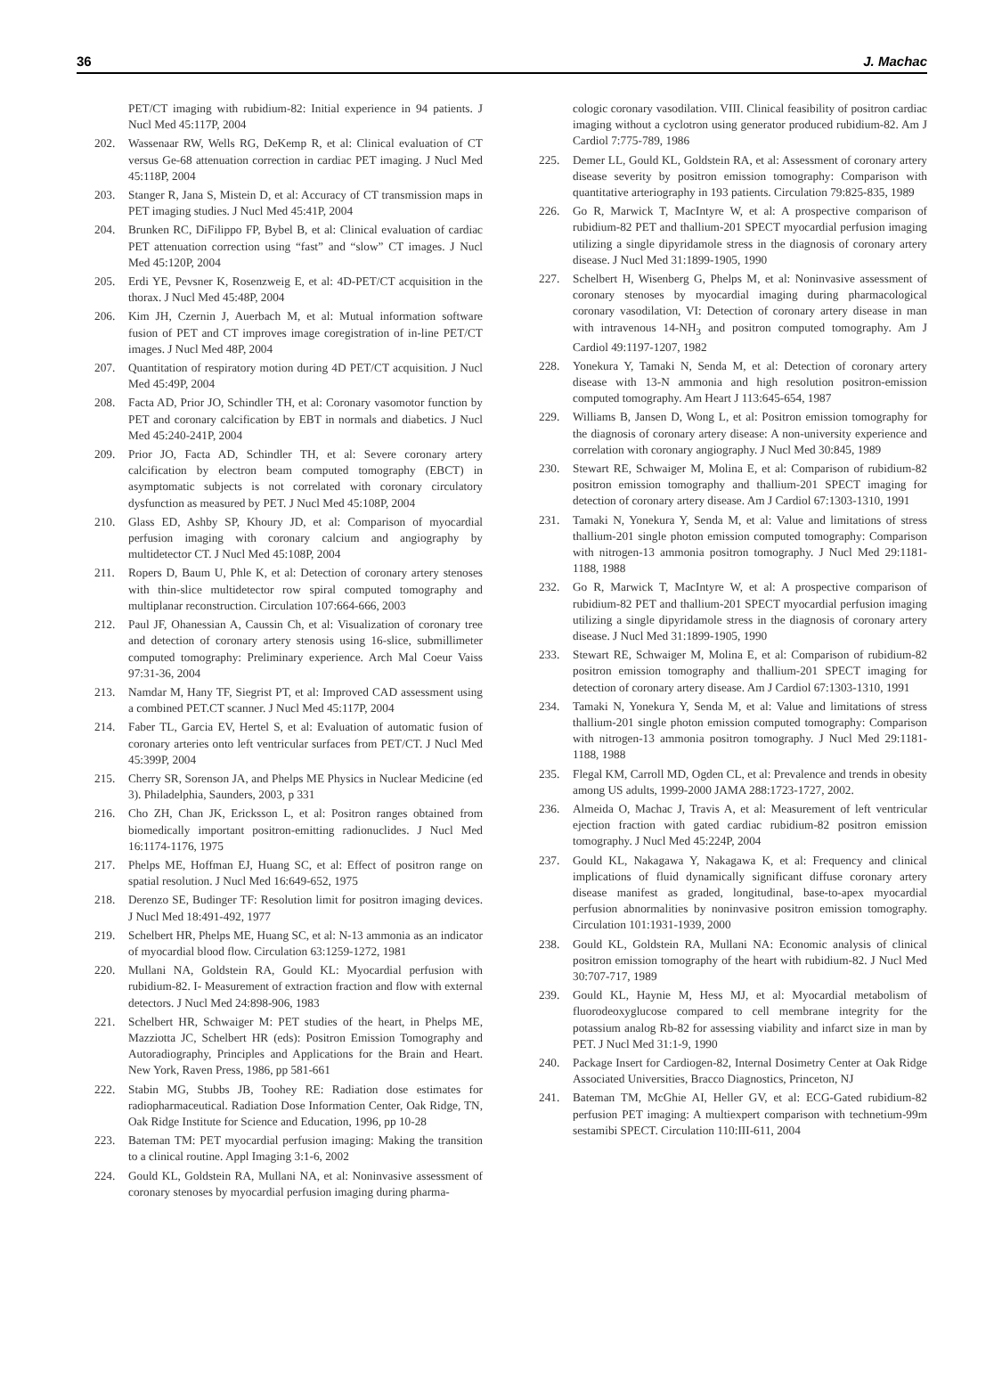36 J. Machac
PET/CT imaging with rubidium-82: Initial experience in 94 patients. J Nucl Med 45:117P, 2004
202. Wassenaar RW, Wells RG, DeKemp R, et al: Clinical evaluation of CT versus Ge-68 attenuation correction in cardiac PET imaging. J Nucl Med 45:118P, 2004
203. Stanger R, Jana S, Mistein D, et al: Accuracy of CT transmission maps in PET imaging studies. J Nucl Med 45:41P, 2004
204. Brunken RC, DiFilippo FP, Bybel B, et al: Clinical evaluation of cardiac PET attenuation correction using “fast” and “slow” CT images. J Nucl Med 45:120P, 2004
205. Erdi YE, Pevsner K, Rosenzweig E, et al: 4D-PET/CT acquisition in the thorax. J Nucl Med 45:48P, 2004
206. Kim JH, Czernin J, Auerbach M, et al: Mutual information software fusion of PET and CT improves image coregistration of in-line PET/CT images. J Nucl Med 48P, 2004
207. Quantitation of respiratory motion during 4D PET/CT acquisition. J Nucl Med 45:49P, 2004
208. Facta AD, Prior JO, Schindler TH, et al: Coronary vasomotor function by PET and coronary calcification by EBT in normals and diabetics. J Nucl Med 45:240-241P, 2004
209. Prior JO, Facta AD, Schindler TH, et al: Severe coronary artery calcification by electron beam computed tomography (EBCT) in asymptomatic subjects is not correlated with coronary circulatory dysfunction as measured by PET. J Nucl Med 45:108P, 2004
210. Glass ED, Ashby SP, Khoury JD, et al: Comparison of myocardial perfusion imaging with coronary calcium and angiography by multidetector CT. J Nucl Med 45:108P, 2004
211. Ropers D, Baum U, Phle K, et al: Detection of coronary artery stenoses with thin-slice multidetector row spiral computed tomography and multiplanar reconstruction. Circulation 107:664-666, 2003
212. Paul JF, Ohanessian A, Caussin Ch, et al: Visualization of coronary tree and detection of coronary artery stenosis using 16-slice, submillimeter computed tomography: Preliminary experience. Arch Mal Coeur Vaiss 97:31-36, 2004
213. Namdar M, Hany TF, Siegrist PT, et al: Improved CAD assessment using a combined PET.CT scanner. J Nucl Med 45:117P, 2004
214. Faber TL, Garcia EV, Hertel S, et al: Evaluation of automatic fusion of coronary arteries onto left ventricular surfaces from PET/CT. J Nucl Med 45:399P, 2004
215. Cherry SR, Sorenson JA, and Phelps ME Physics in Nuclear Medicine (ed 3). Philadelphia, Saunders, 2003, p 331
216. Cho ZH, Chan JK, Ericksson L, et al: Positron ranges obtained from biomedically important positron-emitting radionuclides. J Nucl Med 16:1174-1176, 1975
217. Phelps ME, Hoffman EJ, Huang SC, et al: Effect of positron range on spatial resolution. J Nucl Med 16:649-652, 1975
218. Derenzo SE, Budinger TF: Resolution limit for positron imaging devices. J Nucl Med 18:491-492, 1977
219. Schelbert HR, Phelps ME, Huang SC, et al: N-13 ammonia as an indicator of myocardial blood flow. Circulation 63:1259-1272, 1981
220. Mullani NA, Goldstein RA, Gould KL: Myocardial perfusion with rubidium-82. I- Measurement of extraction fraction and flow with external detectors. J Nucl Med 24:898-906, 1983
221. Schelbert HR, Schwaiger M: PET studies of the heart, in Phelps ME, Mazziotta JC, Schelbert HR (eds): Positron Emission Tomography and Autoradiography, Principles and Applications for the Brain and Heart. New York, Raven Press, 1986, pp 581-661
222. Stabin MG, Stubbs JB, Toohey RE: Radiation dose estimates for radiopharmaceutical. Radiation Dose Information Center, Oak Ridge, TN, Oak Ridge Institute for Science and Education, 1996, pp 10-28
223. Bateman TM: PET myocardial perfusion imaging: Making the transition to a clinical routine. Appl Imaging 3:1-6, 2002
224. Gould KL, Goldstein RA, Mullani NA, et al: Noninvasive assessment of coronary stenoses by myocardial perfusion imaging during pharma-
cologic coronary vasodilation. VIII. Clinical feasibility of positron cardiac imaging without a cyclotron using generator produced rubidium-82. Am J Cardiol 7:775-789, 1986
225. Demer LL, Gould KL, Goldstein RA, et al: Assessment of coronary artery disease severity by positron emission tomography: Comparison with quantitative arteriography in 193 patients. Circulation 79:825-835, 1989
226. Go R, Marwick T, MacIntyre W, et al: A prospective comparison of rubidium-82 PET and thallium-201 SPECT myocardial perfusion imaging utilizing a single dipyridamole stress in the diagnosis of coronary artery disease. J Nucl Med 31:1899-1905, 1990
227. Schelbert H, Wisenberg G, Phelps M, et al: Noninvasive assessment of coronary stenoses by myocardial imaging during pharmacological coronary vasodilation, VI: Detection of coronary artery disease in man with intravenous 14-NH<sub>3</sub> and positron computed tomography. Am J Cardiol 49:1197-1207, 1982
228. Yonekura Y, Tamaki N, Senda M, et al: Detection of coronary artery disease with 13-N ammonia and high resolution positron-emission computed tomography. Am Heart J 113:645-654, 1987
229. Williams B, Jansen D, Wong L, et al: Positron emission tomography for the diagnosis of coronary artery disease: A non-university experience and correlation with coronary angiography. J Nucl Med 30:845, 1989
230. Stewart RE, Schwaiger M, Molina E, et al: Comparison of rubidium-82 positron emission tomography and thallium-201 SPECT imaging for detection of coronary artery disease. Am J Cardiol 67:1303-1310, 1991
231. Tamaki N, Yonekura Y, Senda M, et al: Value and limitations of stress thallium-201 single photon emission computed tomography: Comparison with nitrogen-13 ammonia positron tomography. J Nucl Med 29:1181-1188, 1988
232. Go R, Marwick T, MacIntyre W, et al: A prospective comparison of rubidium-82 PET and thallium-201 SPECT myocardial perfusion imaging utilizing a single dipyridamole stress in the diagnosis of coronary artery disease. J Nucl Med 31:1899-1905, 1990
233. Stewart RE, Schwaiger M, Molina E, et al: Comparison of rubidium-82 positron emission tomography and thallium-201 SPECT imaging for detection of coronary artery disease. Am J Cardiol 67:1303-1310, 1991
234. Tamaki N, Yonekura Y, Senda M, et al: Value and limitations of stress thallium-201 single photon emission computed tomography: Comparison with nitrogen-13 ammonia positron tomography. J Nucl Med 29:1181-1188, 1988
235. Flegal KM, Carroll MD, Ogden CL, et al: Prevalence and trends in obesity among US adults, 1999-2000 JAMA 288:1723-1727, 2002.
236. Almeida O, Machac J, Travis A, et al: Measurement of left ventricular ejection fraction with gated cardiac rubidium-82 positron emission tomography. J Nucl Med 45:224P, 2004
237. Gould KL, Nakagawa Y, Nakagawa K, et al: Frequency and clinical implications of fluid dynamically significant diffuse coronary artery disease manifest as graded, longitudinal, base-to-apex myocardial perfusion abnormalities by noninvasive positron emission tomography. Circulation 101:1931-1939, 2000
238. Gould KL, Goldstein RA, Mullani NA: Economic analysis of clinical positron emission tomography of the heart with rubidium-82. J Nucl Med 30:707-717, 1989
239. Gould KL, Haynie M, Hess MJ, et al: Myocardial metabolism of fluorodeoxyglucose compared to cell membrane integrity for the potassium analog Rb-82 for assessing viability and infarct size in man by PET. J Nucl Med 31:1-9, 1990
240. Package Insert for Cardiogen-82, Internal Dosimetry Center at Oak Ridge Associated Universities, Bracco Diagnostics, Princeton, NJ
241. Bateman TM, McGhie AI, Heller GV, et al: ECG-Gated rubidium-82 perfusion PET imaging: A multiexpert comparison with technetium-99m sestamibi SPECT. Circulation 110:III-611, 2004